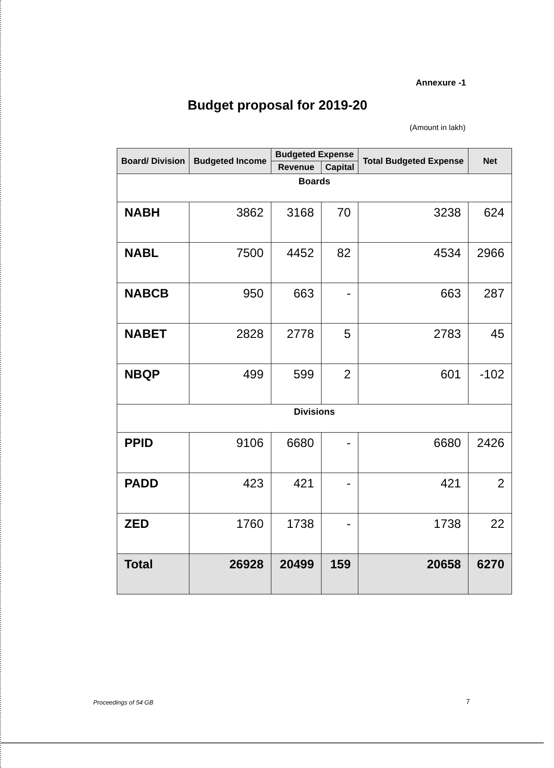Annexure -1
Budget proposal for 2019-20
(Amount in lakh)
| Board/ Division | Budgeted Income | Budgeted Expense | | Total Budgeted Expense | Net |
| --- | --- | --- | --- | --- | --- |
| | | Revenue | Capital | | |
| Boards | | | | | |
| NABH | 3862 | 3168 | 70 | 3238 | 624 |
| NABL | 7500 | 4452 | 82 | 4534 | 2966 |
| NABCB | 950 | 663 | - | 663 | 287 |
| NABET | 2828 | 2778 | 5 | 2783 | 45 |
| NBQP | 499 | 599 | 2 | 601 | -102 |
| Divisions | | | | | |
| PPID | 9106 | 6680 | - | 6680 | 2426 |
| PADD | 423 | 421 | - | 421 | 2 |
| ZED | 1760 | 1738 | - | 1738 | 22 |
| Total | 26928 | 20499 | 159 | 20658 | 6270 |
Proceedings of 54 GB 7